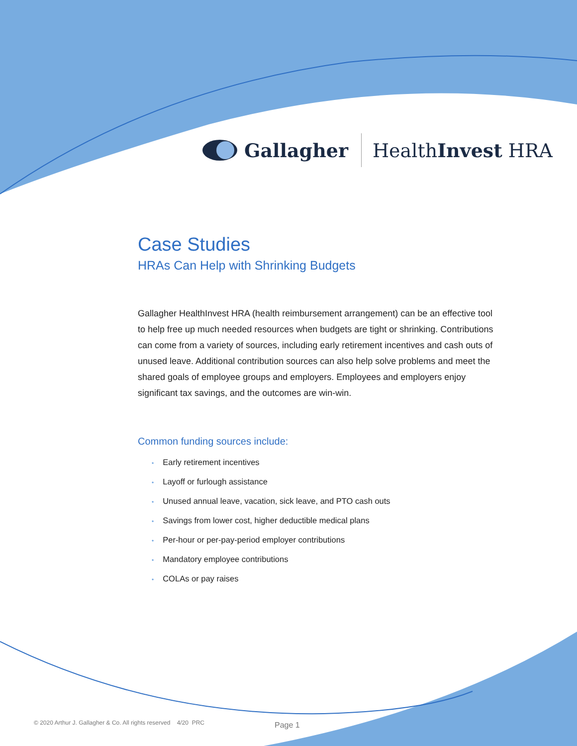Gallagher HealthInvest HRA
Case Studies
HRAs Can Help with Shrinking Budgets
Gallagher HealthInvest HRA (health reimbursement arrangement) can be an effective tool to help free up much needed resources when budgets are tight or shrinking. Contributions can come from a variety of sources, including early retirement incentives and cash outs of unused leave. Additional contribution sources can also help solve problems and meet the shared goals of employee groups and employers. Employees and employers enjoy significant tax savings, and the outcomes are win-win.
Common funding sources include:
• Early retirement incentives
• Layoff or furlough assistance
• Unused annual leave, vacation, sick leave, and PTO cash outs
• Savings from lower cost, higher deductible medical plans
• Per-hour or per-pay-period employer contributions
• Mandatory employee contributions
• COLAs or pay raises
© 2020 Arthur J. Gallagher & Co. All rights reserved 4/20 PRC
Page 1